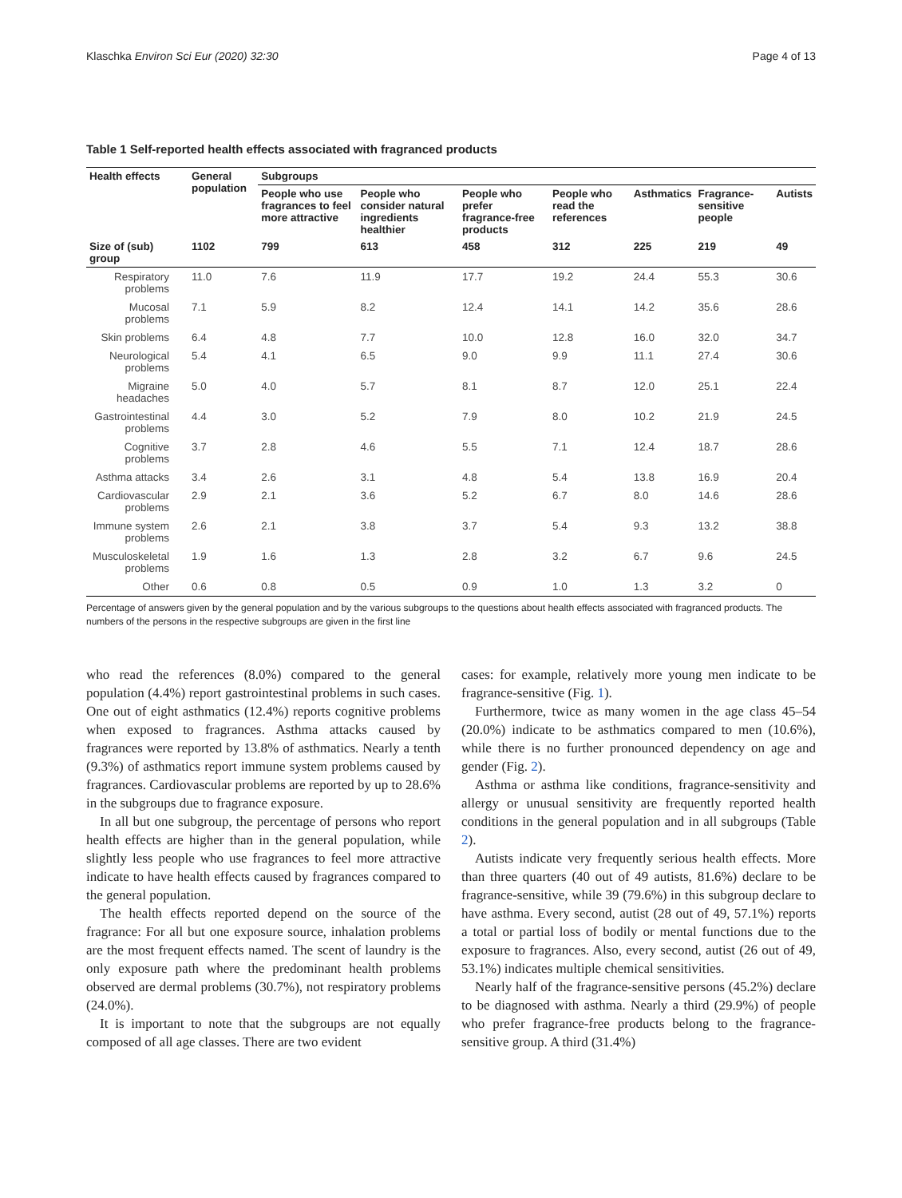Klaschka Environ Sci Eur (2020) 32:30 Page 4 of 13
Table 1 Self-reported health effects associated with fragranced products
| Health effects | General population | Subgroups | | | | | | |
| --- | --- | --- | --- | --- | --- | --- | --- | --- |
| | | People who use fragrances to feel more attractive | People who consider natural ingredients healthier | People who prefer fragrance-free products | People who read the references | Asthmatics | Fragrance-sensitive people | Autists |
| Size of (sub) group | 1102 | 799 | 613 | 458 | 312 | 225 | 219 | 49 |
| Respiratory problems | 11.0 | 7.6 | 11.9 | 17.7 | 19.2 | 24.4 | 55.3 | 30.6 |
| Mucosal problems | 7.1 | 5.9 | 8.2 | 12.4 | 14.1 | 14.2 | 35.6 | 28.6 |
| Skin problems | 6.4 | 4.8 | 7.7 | 10.0 | 12.8 | 16.0 | 32.0 | 34.7 |
| Neurological problems | 5.4 | 4.1 | 6.5 | 9.0 | 9.9 | 11.1 | 27.4 | 30.6 |
| Migraine headaches | 5.0 | 4.0 | 5.7 | 8.1 | 8.7 | 12.0 | 25.1 | 22.4 |
| Gastrointestinal problems | 4.4 | 3.0 | 5.2 | 7.9 | 8.0 | 10.2 | 21.9 | 24.5 |
| Cognitive problems | 3.7 | 2.8 | 4.6 | 5.5 | 7.1 | 12.4 | 18.7 | 28.6 |
| Asthma attacks | 3.4 | 2.6 | 3.1 | 4.8 | 5.4 | 13.8 | 16.9 | 20.4 |
| Cardiovascular problems | 2.9 | 2.1 | 3.6 | 5.2 | 6.7 | 8.0 | 14.6 | 28.6 |
| Immune system problems | 2.6 | 2.1 | 3.8 | 3.7 | 5.4 | 9.3 | 13.2 | 38.8 |
| Musculoskeletal problems | 1.9 | 1.6 | 1.3 | 2.8 | 3.2 | 6.7 | 9.6 | 24.5 |
| Other | 0.6 | 0.8 | 0.5 | 0.9 | 1.0 | 1.3 | 3.2 | 0 |
Percentage of answers given by the general population and by the various subgroups to the questions about health effects associated with fragranced products. The numbers of the persons in the respective subgroups are given in the first line
who read the references (8.0%) compared to the general population (4.4%) report gastrointestinal problems in such cases. One out of eight asthmatics (12.4%) reports cognitive problems when exposed to fragrances. Asthma attacks caused by fragrances were reported by 13.8% of asthmatics. Nearly a tenth (9.3%) of asthmatics report immune system problems caused by fragrances. Cardiovascular problems are reported by up to 28.6% in the subgroups due to fragrance exposure.
In all but one subgroup, the percentage of persons who report health effects are higher than in the general population, while slightly less people who use fragrances to feel more attractive indicate to have health effects caused by fragrances compared to the general population.
The health effects reported depend on the source of the fragrance: For all but one exposure source, inhalation problems are the most frequent effects named. The scent of laundry is the only exposure path where the predominant health problems observed are dermal problems (30.7%), not respiratory problems (24.0%).
It is important to note that the subgroups are not equally composed of all age classes. There are two evident
cases: for example, relatively more young men indicate to be fragrance-sensitive (Fig. 1).
Furthermore, twice as many women in the age class 45–54 (20.0%) indicate to be asthmatics compared to men (10.6%), while there is no further pronounced dependency on age and gender (Fig. 2).
Asthma or asthma like conditions, fragrance-sensitivity and allergy or unusual sensitivity are frequently reported health conditions in the general population and in all subgroups (Table 2).
Autists indicate very frequently serious health effects. More than three quarters (40 out of 49 autists, 81.6%) declare to be fragrance-sensitive, while 39 (79.6%) in this subgroup declare to have asthma. Every second, autist (28 out of 49, 57.1%) reports a total or partial loss of bodily or mental functions due to the exposure to fragrances. Also, every second, autist (26 out of 49, 53.1%) indicates multiple chemical sensitivities.
Nearly half of the fragrance-sensitive persons (45.2%) declare to be diagnosed with asthma. Nearly a third (29.9%) of people who prefer fragrance-free products belong to the fragrance-sensitive group. A third (31.4%)